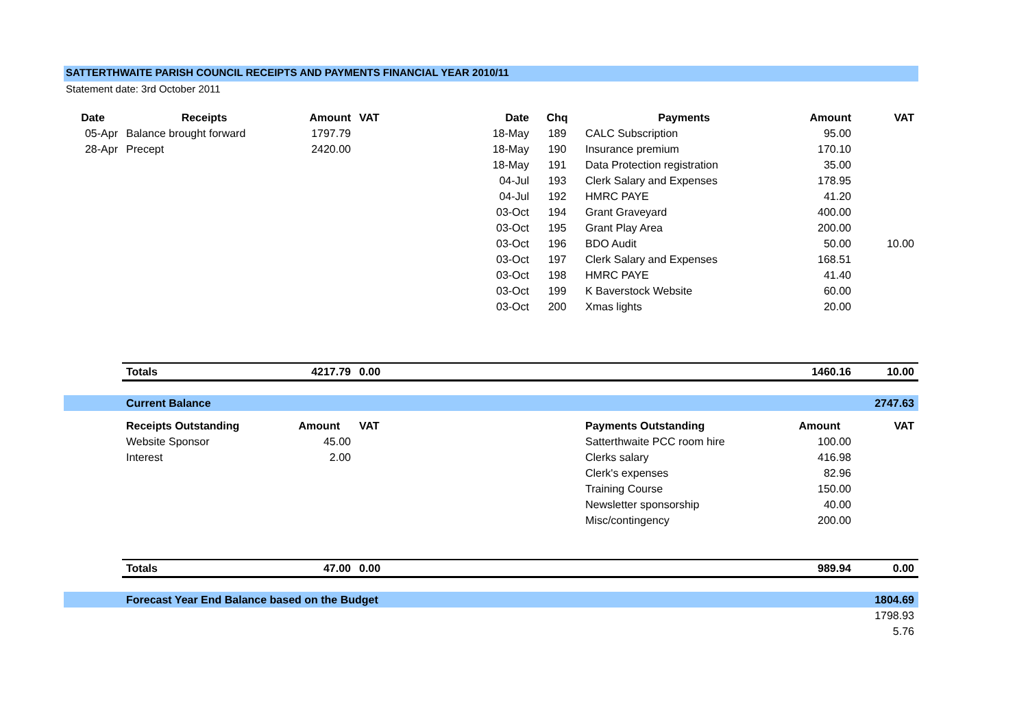SATTERTHWAITE PARISH COUNCIL RECEIPTS AND PAYMENTS FINANCIAL YEAR 2010/11
Statement date: 3rd October 2011
| Date | Receipts | Amount | VAT | Date | Chq | Payments | Amount | VAT |
| --- | --- | --- | --- | --- | --- | --- | --- | --- |
| 05-Apr | Balance brought forward | 1797.79 | | 18-May | 189 | CALC Subscription | 95.00 | |
| 28-Apr | Precept | 2420.00 | | 18-May | 190 | Insurance premium | 170.10 | |
| | | | | 18-May | 191 | Data Protection registration | 35.00 | |
| | | | | 04-Jul | 193 | Clerk Salary and Expenses | 178.95 | |
| | | | | 04-Jul | 192 | HMRC PAYE | 41.20 | |
| | | | | 03-Oct | 194 | Grant Graveyard | 400.00 | |
| | | | | 03-Oct | 195 | Grant Play Area | 200.00 | |
| | | | | 03-Oct | 196 | BDO Audit | 50.00 | 10.00 |
| | | | | 03-Oct | 197 | Clerk Salary and Expenses | 168.51 | |
| | | | | 03-Oct | 198 | HMRC PAYE | 41.40 | |
| | | | | 03-Oct | 199 | K Baverstock Website | 60.00 | |
| | | | | 03-Oct | 200 | Xmas lights | 20.00 | |
| | Totals | 4217.79 | 0.00 | | | | 1460.16 | 10.00 |
| | Current Balance | | | | | | | 2747.63 |
| | Receipts Outstanding | Amount | VAT | | | Payments Outstanding | Amount | VAT |
| | Website Sponsor | 45.00 | | | | Satterthwaite PCC room hire | 100.00 | |
| | Interest | 2.00 | | | | Clerks salary | 416.98 | |
| | | | | | | Clerk's expenses | 82.96 | |
| | | | | | | Training Course | 150.00 | |
| | | | | | | Newsletter sponsorship | 40.00 | |
| | | | | | | Misc/contingency | 200.00 | |
| | Totals | 47.00 | 0.00 | | | | 989.94 | 0.00 |
| | Forecast Year End Balance based on the Budget | | | | | | | 1804.69 |
| | | | | | | | | 1798.93 |
| | | | | | | | | 5.76 |